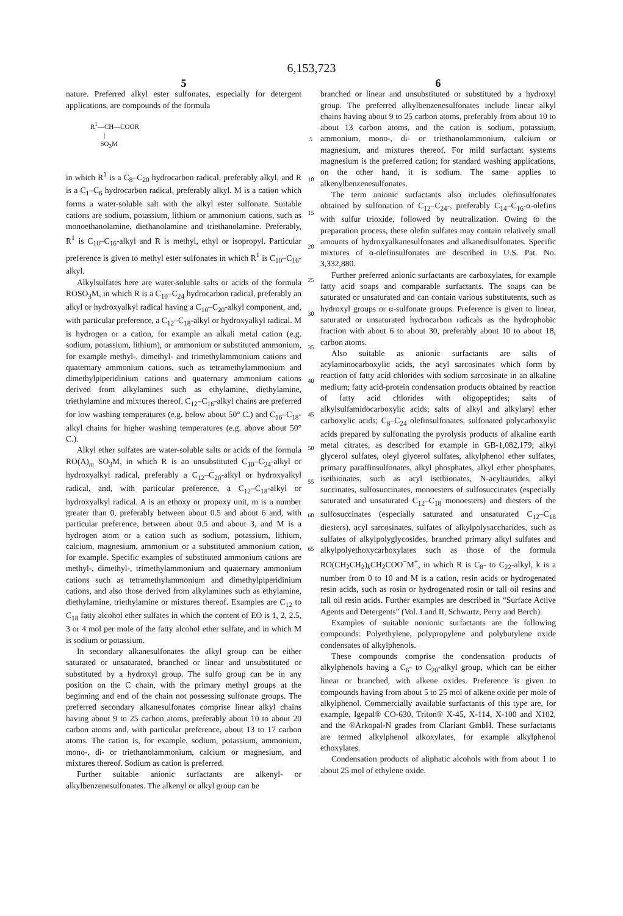6,153,723
5
nature. Preferred alkyl ester sulfonates, especially for detergent applications, are compounds of the formula
R<sup>1</sup>—CH—COOR
|
SO<sub>3</sub>M
in which R<sup>1</sup> is a C<sub>8</sub>–C<sub>20</sub> hydrocarbon radical, preferably alkyl, and R is a C<sub>1</sub>–C<sub>6</sub> hydrocarbon radical, preferably alkyl. M is a cation which forms a water-soluble salt with the alkyl ester sulfonate. Suitable cations are sodium, potassium, lithium or ammonium cations, such as monoethanolamine, diethanolamine and triethanolamine. Preferably, R<sup>1</sup> is C<sub>10</sub>–C<sub>16</sub>-alkyl and R is methyl, ethyl or isopropyl. Particular preference is given to methyl ester sulfonates in which R<sup>1</sup> is C<sub>10</sub>–C<sub>16</sub>-alkyl.
Alkylsulfates here are water-soluble salts or acids of the formula ROSO<sub>3</sub>M, in which R is a C<sub>10</sub>–C<sub>24</sub> hydrocarbon radical, preferably an alkyl or hydroxyalkyl radical having a C<sub>10</sub>–C<sub>20</sub>-alkyl component, and, with particular preference, a C<sub>12</sub>–C<sub>18</sub>-alkyl or hydroxyalkyl radical. M is hydrogen or a cation, for example an alkali metal cation (e.g. sodium, potassium, lithium), or ammonium or substituted ammonium, for example methyl-, dimethyl- and trimethylammonium cations and quaternary ammonium cations, such as tetramethylammonium and dimethylpiperidinium cations and quaternary ammonium cations derived from alkylamines such as ethylamine, diethylamine, triethylamine and mixtures thereof. C<sub>12</sub>–C<sub>16</sub>-alkyl chains are preferred for low washing temperatures (e.g. below about 50° C.) and C<sub>16</sub>–C<sub>18</sub>-alkyl chains for higher washing temperatures (e.g. above about 50° C.).
Alkyl ether sulfates are water-soluble salts or acids of the formula RO(A)<sub>m</sub> SO<sub>3</sub>M, in which R is an unsubstituted C<sub>10</sub>–C<sub>24</sub>-alkyl or hydroxyalkyl radical, preferably a C<sub>12</sub>–C<sub>20</sub>-alkyl or hydroxyalkyl radical, and, with particular preference, a C<sub>12</sub>–C<sub>18</sub>-alkyl or hydroxyalkyl radical. A is an ethoxy or propoxy unit, m is a number greater than 0, preferably between about 0.5 and about 6 and, with particular preference, between about 0.5 and about 3, and M is a hydrogen atom or a cation such as sodium, potassium, lithium, calcium, magnesium, ammonium or a substituted ammonium cation, for example. Specific examples of substituted ammonium cations are methyl-, dimethyl-, trimethylammonium and quaternary ammonium cations such as tetramethylammonium and dimethylpiperidinium cations, and also those derived from alkylamines such as ethylamine, diethylamine, triethylamine or mixtures thereof. Examples are C<sub>12</sub> to C<sub>18</sub> fatty alcohol ether sulfates in which the content of EO is 1, 2, 2.5, 3 or 4 mol per mole of the fatty alcohol ether sulfate, and in which M is sodium or potassium.
In secondary alkanesulfonates the alkyl group can be either saturated or unsaturated, branched or linear and unsubstituted or substituted by a hydroxyl group. The sulfo group can be in any position on the C chain, with the primary methyl groups at the beginning and end of the chain not possessing sulfonate groups. The preferred secondary alkanesulfonates comprise linear alkyl chains having about 9 to 25 carbon atoms, preferably about 10 to about 20 carbon atoms and, with particular preference, about 13 to 17 carbon atoms. The cation is, for example, sodium, potassium, ammonium, mono-, di- or triethanolammonium, calcium or magnesium, and mixtures thereof. Sodium as cation is preferred.
Further suitable anionic surfactants are alkenyl- or alkylbenzenesulfonates. The alkenyl or alkyl group can be
5
10
15
20
25
30
35
40
45
50
55
60
65
6
branched or linear and unsubstituted or substituted by a hydroxyl group. The preferred alkylbenzenesulfonates include linear alkyl chains having about 9 to 25 carbon atoms, preferably from about 10 to about 13 carbon atoms, and the cation is sodium, potassium, ammonium, mono-, di- or triethanolammonium, calcium or magnesium, and mixtures thereof. For mild surfactant systems magnesium is the preferred cation; for standard washing applications, on the other hand, it is sodium. The same applies to alkenylbenzenesulfonates.
The term anionic surfactants also includes olefinsulfonates obtained by sulfonation of C<sub>12</sub>–C<sub>24</sub>-, preferably C<sub>14</sub>–C<sub>16</sub>-α-olefins with sulfur trioxide, followed by neutralization. Owing to the preparation process, these olefin sulfates may contain relatively small amounts of hydroxyalkanesulfonates and alkanedisulfonates. Specific mixtures of α-olefinsulfonates are described in U.S. Pat. No. 3,332,880.
Further preferred anionic surfactants are carboxylates, for example fatty acid soaps and comparable surfactants. The soaps can be saturated or unsaturated and can contain various substitutents, such as hydroxyl groups or α-sulfonate groups. Preference is given to linear, saturated or unsaturated hydrocarbon radicals as the hydrophobic fraction with about 6 to about 30, preferably about 10 to about 18, carbon atoms.
Also suitable as anionic surfactants are salts of acylaminocarboxylic acids, the acyl sarcosinates which form by reaction of fatty acid chlorides with sodium sarcosinate in an alkaline medium; fatty acid-protein condensation products obtained by reaction of fatty acid chlorides with oligopeptides; salts of alkylsulfamidocarboxylic acids; salts of alkyl and alkylaryl ether carboxylic acids; C<sub>8</sub>–C<sub>24</sub> olefinsulfonates, sulfonated polycarboxylic acids prepared by sulfonating the pyrolysis products of alkaline earth metal citrates, as described for example in GB-1,082,179; alkyl glycerol sulfates, oleyl glycerol sulfates, alkylphenol ether sulfates, primary paraffinsulfonates, alkyl phosphates, alkyl ether phosphates, isethionates, such as acyl isethionates, N-acyltaurides, alkyl succinates, sulfosuccinates, monoesters of sulfosuccinates (especially saturated and unsaturated C<sub>12</sub>–C<sub>18</sub> monoesters) and diesters of the sulfosuccinates (especially saturated and unsaturated C<sub>12</sub>–C<sub>18</sub> diesters), acyl sarcosinates, sulfates of alkylpolysaccharides, such as sulfates of alkylpolyglycosides, branched primary alkyl sulfates and alkylpolyethoxycarboxylates such as those of the formula RO(CH<sub>2</sub>CH<sub>2</sub>)<sub>k</sub>CH<sub>2</sub>COO<sup>−</sup>M<sup>+</sup>, in which R is C<sub>8</sub>- to C<sub>22</sub>-alkyl, k is a number from 0 to 10 and M is a cation, resin acids or hydrogenated resin acids, such as rosin or hydrogenated rosin or tall oil resins and tall oil resin acids. Further examples are described in “Surface Active Agents and Detergents” (Vol. I and II, Schwartz, Perry and Berch).
Examples of suitable nonionic surfactants are the following compounds: Polyethylene, polypropylene and polybutylene oxide condensates of alkylphenols.
These compounds comprise the condensation products of alkylphenols having a C<sub>6</sub>- to C<sub>20</sub>-alkyl group, which can be either linear or branched, with alkene oxides. Preference is given to compounds having from about 5 to 25 mol of alkene oxide per mole of alkylphenol. Commercially available surfactants of this type are, for example, Igepal® CO-630, Triton® X-45, X-114, X-100 and X102, and the ®Arkopal-N grades from Clariant GmbH. These surfactants are termed alkylphenol alkoxylates, for example alkylphenol ethoxylates.
Condensation products of aliphatic alcohols with from about 1 to about 25 mol of ethylene oxide.